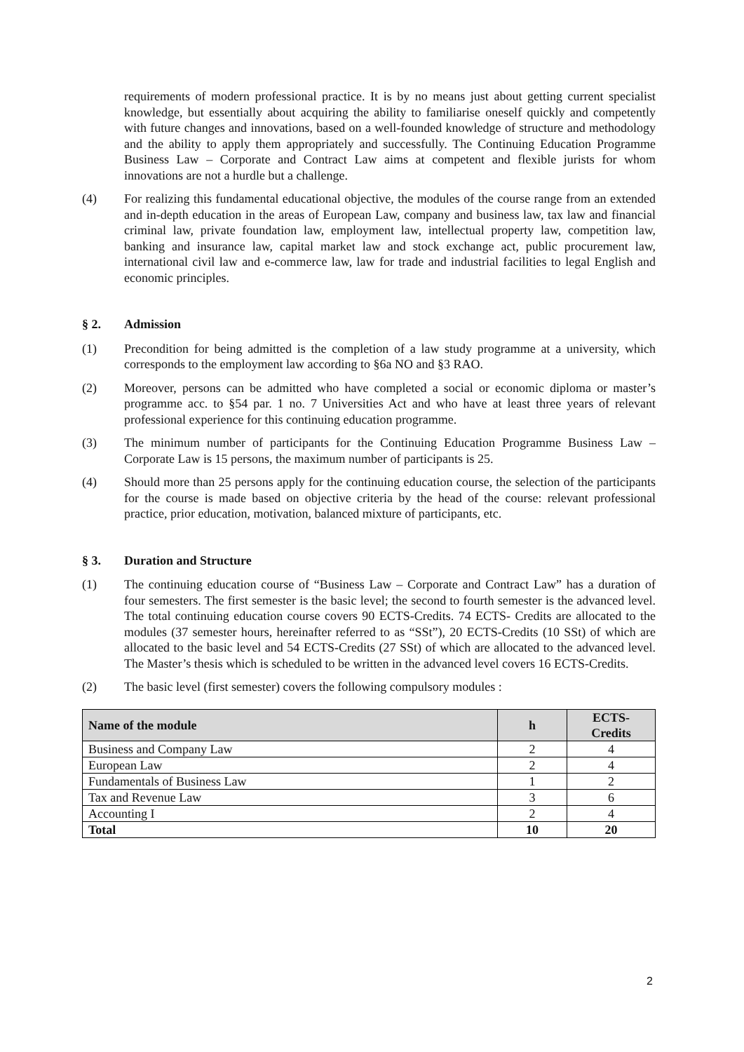requirements of modern professional practice. It is by no means just about getting current specialist knowledge, but essentially about acquiring the ability to familiarise oneself quickly and competently with future changes and innovations, based on a well-founded knowledge of structure and methodology and the ability to apply them appropriately and successfully. The Continuing Education Programme Business Law – Corporate and Contract Law aims at competent and flexible jurists for whom innovations are not a hurdle but a challenge.
(4) For realizing this fundamental educational objective, the modules of the course range from an extended and in-depth education in the areas of European Law, company and business law, tax law and financial criminal law, private foundation law, employment law, intellectual property law, competition law, banking and insurance law, capital market law and stock exchange act, public procurement law, international civil law and e-commerce law, law for trade and industrial facilities to legal English and economic principles.
§ 2. Admission
(1) Precondition for being admitted is the completion of a law study programme at a university, which corresponds to the employment law according to §6a NO and §3 RAO.
(2) Moreover, persons can be admitted who have completed a social or economic diploma or master’s programme acc. to §54 par. 1 no. 7 Universities Act and who have at least three years of relevant professional experience for this continuing education programme.
(3) The minimum number of participants for the Continuing Education Programme Business Law – Corporate Law is 15 persons, the maximum number of participants is 25.
(4) Should more than 25 persons apply for the continuing education course, the selection of the participants for the course is made based on objective criteria by the head of the course: relevant professional practice, prior education, motivation, balanced mixture of participants, etc.
§ 3. Duration and Structure
(1) The continuing education course of “Business Law – Corporate and Contract Law” has a duration of four semesters. The first semester is the basic level; the second to fourth semester is the advanced level. The total continuing education course covers 90 ECTS-Credits. 74 ECTS- Credits are allocated to the modules (37 semester hours, hereinafter referred to as “SSt”), 20 ECTS-Credits (10 SSt) of which are allocated to the basic level and 54 ECTS-Credits (27 SSt) of which are allocated to the advanced level. The Master’s thesis which is scheduled to be written in the advanced level covers 16 ECTS-Credits.
(2) The basic level (first semester) covers the following compulsory modules :
| Name of the module | h | ECTS- Credits |
| --- | --- | --- |
| Business and Company Law | 2 | 4 |
| European Law | 2 | 4 |
| Fundamentals of Business Law | 1 | 2 |
| Tax and Revenue Law | 3 | 6 |
| Accounting I | 2 | 4 |
| Total | 10 | 20 |
2